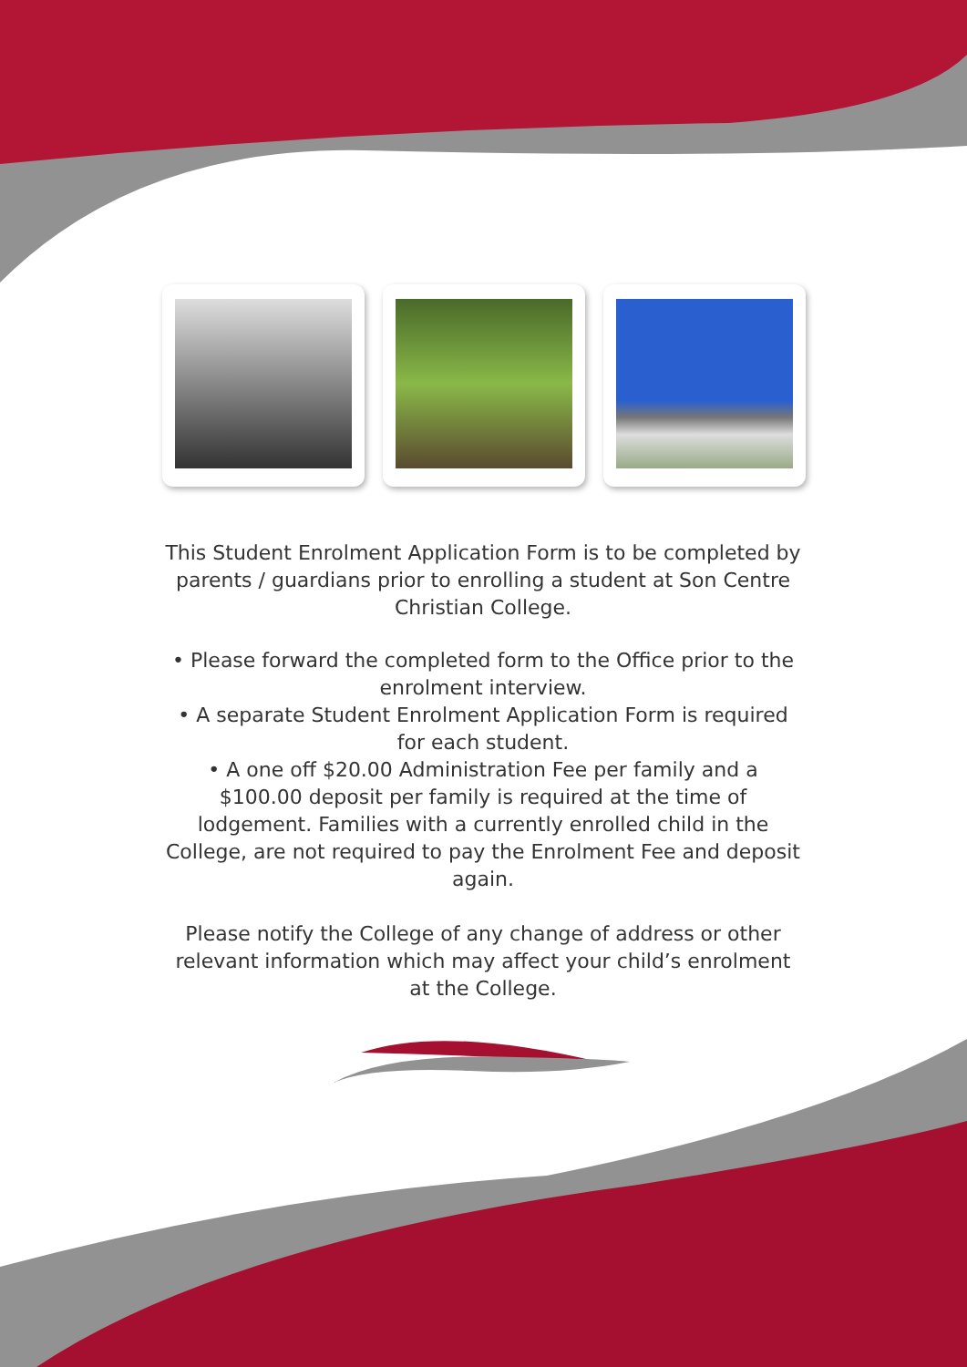This Student Enrolment Application Form is to be completed by parents / guardians prior to enrolling a student at Son Centre Christian College.
• Please forward the completed form to the Office prior to the enrolment interview.
• A separate Student Enrolment Application Form is required for each student.
• A one off $20.00 Administration Fee per family and a $100.00 deposit per family is required at the time of lodgement. Families with a currently enrolled child in the College, are not required to pay the Enrolment Fee and deposit again.
Please notify the College of any change of address or other relevant information which may affect your child’s enrolment at the College.